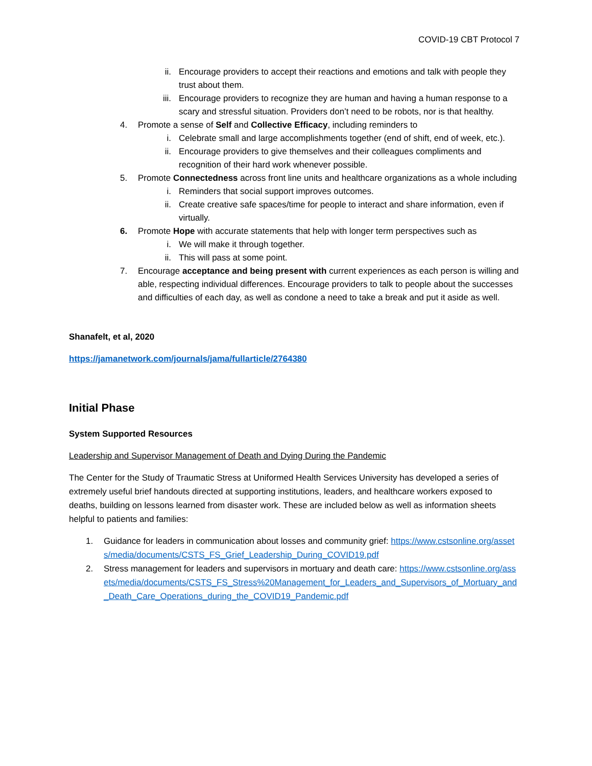COVID-19 CBT Protocol 7
ii. Encourage providers to accept their reactions and emotions and talk with people they trust about them.
iii. Encourage providers to recognize they are human and having a human response to a scary and stressful situation. Providers don’t need to be robots, nor is that healthy.
4. Promote a sense of Self and Collective Efficacy, including reminders to
i. Celebrate small and large accomplishments together (end of shift, end of week, etc.).
ii. Encourage providers to give themselves and their colleagues compliments and recognition of their hard work whenever possible.
5. Promote Connectedness across front line units and healthcare organizations as a whole including
i. Reminders that social support improves outcomes.
ii. Create creative safe spaces/time for people to interact and share information, even if virtually.
6. Promote Hope with accurate statements that help with longer term perspectives such as
i. We will make it through together.
ii. This will pass at some point.
7. Encourage acceptance and being present with current experiences as each person is willing and able, respecting individual differences. Encourage providers to talk to people about the successes and difficulties of each day, as well as condone a need to take a break and put it aside as well.
Shanafelt, et al, 2020
https://jamanetwork.com/journals/jama/fullarticle/2764380
Initial Phase
System Supported Resources
Leadership and Supervisor Management of Death and Dying During the Pandemic
The Center for the Study of Traumatic Stress at Uniformed Health Services University has developed a series of extremely useful brief handouts directed at supporting institutions, leaders, and healthcare workers exposed to deaths, building on lessons learned from disaster work. These are included below as well as information sheets helpful to patients and families:
1. Guidance for leaders in communication about losses and community grief: https://www.cstsonline.org/assets/media/documents/CSTS_FS_Grief_Leadership_During_COVID19.pdf
2. Stress management for leaders and supervisors in mortuary and death care: https://www.cstsonline.org/assets/media/documents/CSTS_FS_Stress%20Management_for_Leaders_and_Supervisors_of_Mortuary_and_Death_Care_Operations_during_the_COVID19_Pandemic.pdf